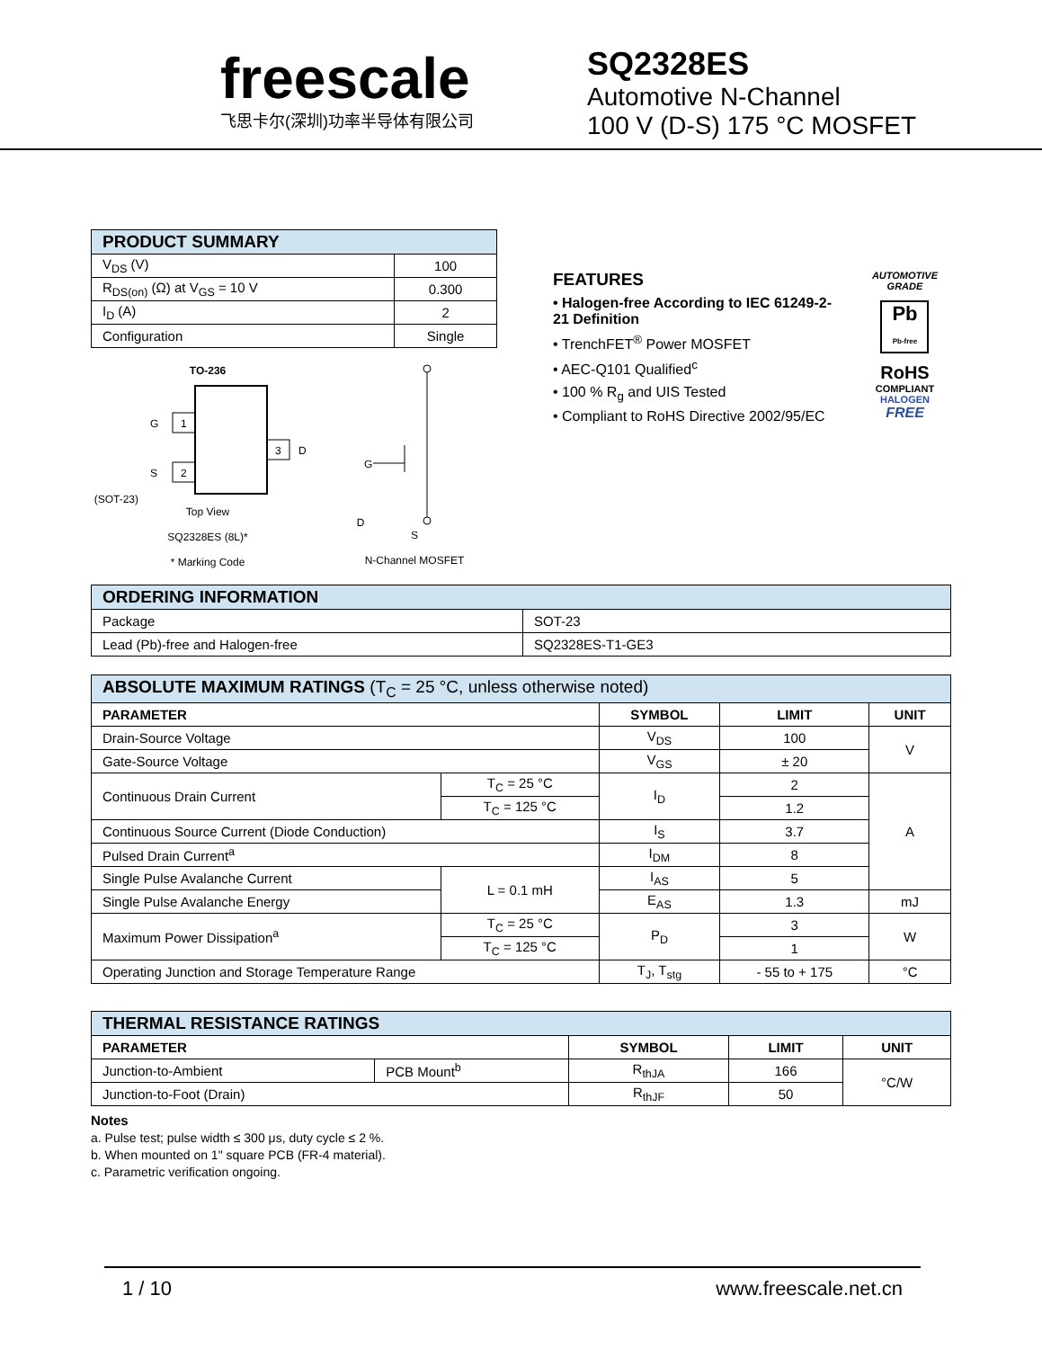freescale
飞思卡尔(深圳)功率半导体有限公司
SQ2328ES
Automotive N-Channel
100 V (D-S) 175 °C MOSFET
| PRODUCT SUMMARY | |
| --- | --- |
| V<sub>DS</sub> (V) | 100 |
| R<sub>DS(on)</sub> (Ω) at V<sub>GS</sub> = 10 V | 0.300 |
| I<sub>D</sub> (A) | 2 |
| Configuration | Single |
TO-236
(SOT-23)
1
2
3
G
S
D
Top View
SQ2328ES (8L)*
* Marking Code
D
G
S
N-Channel MOSFET
FEATURES
• Halogen-free According to IEC 61249-2-21 Definition
• TrenchFET<sup>®</sup> Power MOSFET
• AEC-Q101 Qualified<sup>c</sup>
• 100 % R<sub>g</sub> and UIS Tested
• Compliant to RoHS Directive 2002/95/EC
AUTOMOTIVE GRADE
Pb
Pb-free
RoHS
COMPLIANT
HALOGEN
FREE
| ORDERING INFORMATION | |
| --- | --- |
| Package | SOT-23 |
| Lead (Pb)-free and Halogen-free | SQ2328ES-T1-GE3 |
| ABSOLUTE MAXIMUM RATINGS (T<sub>C</sub> = 25 °C, unless otherwise noted) | | | | |
| --- | --- | --- | --- | --- |
| PARAMETER | | SYMBOL | LIMIT | UNIT |
| Drain-Source Voltage | | V<sub>DS</sub> | 100 | V |
| Gate-Source Voltage | | V<sub>GS</sub> | ± 20 | |
| Continuous Drain Current | T<sub>C</sub> = 25 °C | I<sub>D</sub> | 2 | A |
| | T<sub>C</sub> = 125 °C | | 1.2 | |
| Continuous Source Current (Diode Conduction) | | I<sub>S</sub> | 3.7 | |
| Pulsed Drain Current<sup>a</sup> | | I<sub>DM</sub> | 8 | |
| Single Pulse Avalanche Current | L = 0.1 mH | I<sub>AS</sub> | 5 | |
| Single Pulse Avalanche Energy | | E<sub>AS</sub> | 1.3 | mJ |
| Maximum Power Dissipation<sup>a</sup> | T<sub>C</sub> = 25 °C | P<sub>D</sub> | 3 | W |
| | T<sub>C</sub> = 125 °C | | 1 | |
| Operating Junction and Storage Temperature Range | | T<sub>J</sub>, T<sub>stg</sub> | - 55 to + 175 | °C |
| THERMAL RESISTANCE RATINGS | | | | |
| --- | --- | --- | --- | --- |
| PARAMETER | | SYMBOL | LIMIT | UNIT |
| Junction-to-Ambient | PCB Mount<sup>b</sup> | R<sub>thJA</sub> | 166 | °C/W |
| Junction-to-Foot (Drain) | | R<sub>thJF</sub> | 50 | |
Notes
a. Pulse test; pulse width ≤ 300 μs, duty cycle ≤ 2 %.
b. When mounted on 1" square PCB (FR-4 material).
c. Parametric verification ongoing.
1 / 10 www.freescale.net.cn